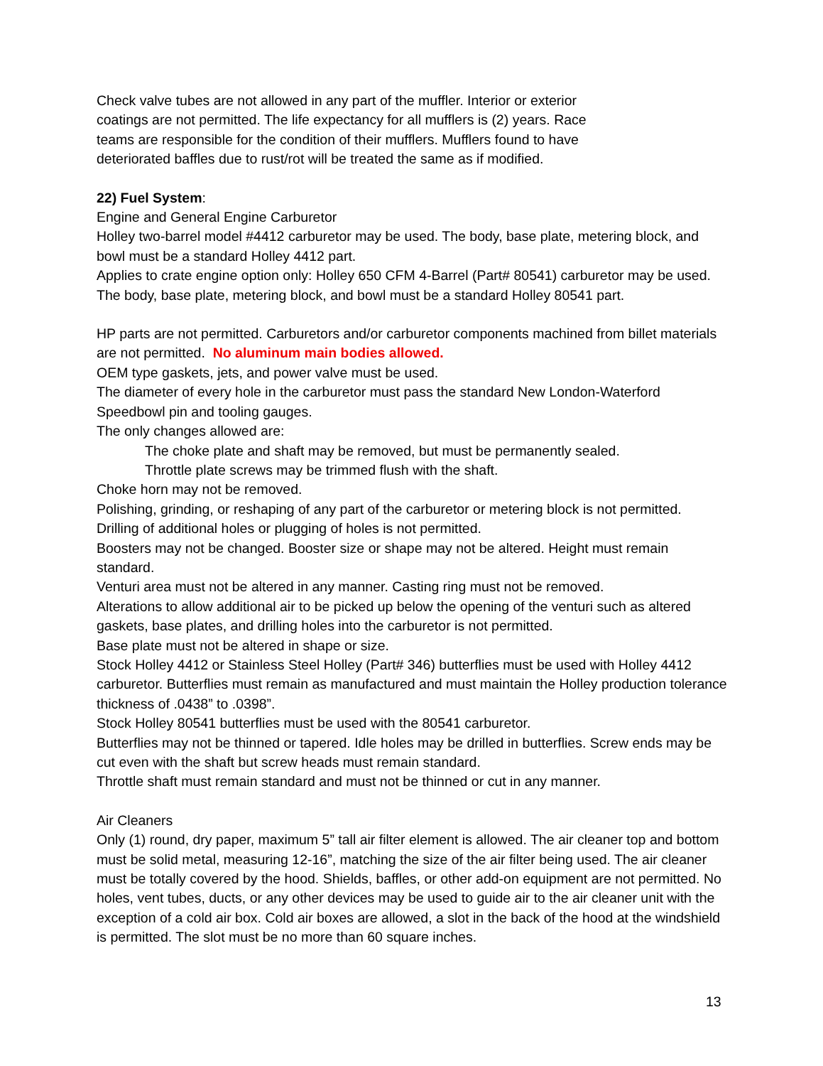Check valve tubes are not allowed in any part of the muffler. Interior or exterior
coatings are not permitted. The life expectancy for all mufflers is (2) years. Race
teams are responsible for the condition of their mufflers. Mufflers found to have
deteriorated baffles due to rust/rot will be treated the same as if modified.
22) Fuel System:
Engine and General Engine Carburetor
Holley two-barrel model #4412 carburetor may be used. The body, base plate, metering block, and bowl must be a standard Holley 4412 part.
Applies to crate engine option only: Holley 650 CFM 4-Barrel (Part# 80541) carburetor may be used. The body, base plate, metering block, and bowl must be a standard Holley 80541 part.
HP parts are not permitted. Carburetors and/or carburetor components machined from billet materials are not permitted. No aluminum main bodies allowed.
OEM type gaskets, jets, and power valve must be used.
The diameter of every hole in the carburetor must pass the standard New London-Waterford Speedbowl pin and tooling gauges.
The only changes allowed are:
The choke plate and shaft may be removed, but must be permanently sealed.
Throttle plate screws may be trimmed flush with the shaft.
Choke horn may not be removed.
Polishing, grinding, or reshaping of any part of the carburetor or metering block is not permitted.
Drilling of additional holes or plugging of holes is not permitted.
Boosters may not be changed. Booster size or shape may not be altered. Height must remain standard.
Venturi area must not be altered in any manner. Casting ring must not be removed.
Alterations to allow additional air to be picked up below the opening of the venturi such as altered gaskets, base plates, and drilling holes into the carburetor is not permitted.
Base plate must not be altered in shape or size.
Stock Holley 4412 or Stainless Steel Holley (Part# 346) butterflies must be used with Holley 4412 carburetor. Butterflies must remain as manufactured and must maintain the Holley production tolerance thickness of .0438” to .0398”.
Stock Holley 80541 butterflies must be used with the 80541 carburetor.
Butterflies may not be thinned or tapered. Idle holes may be drilled in butterflies. Screw ends may be cut even with the shaft but screw heads must remain standard.
Throttle shaft must remain standard and must not be thinned or cut in any manner.
Air Cleaners
Only (1) round, dry paper, maximum 5” tall air filter element is allowed. The air cleaner top and bottom must be solid metal, measuring 12-16”, matching the size of the air filter being used. The air cleaner must be totally covered by the hood. Shields, baffles, or other add-on equipment are not permitted. No holes, vent tubes, ducts, or any other devices may be used to guide air to the air cleaner unit with the exception of a cold air box. Cold air boxes are allowed, a slot in the back of the hood at the windshield is permitted. The slot must be no more than 60 square inches.
13